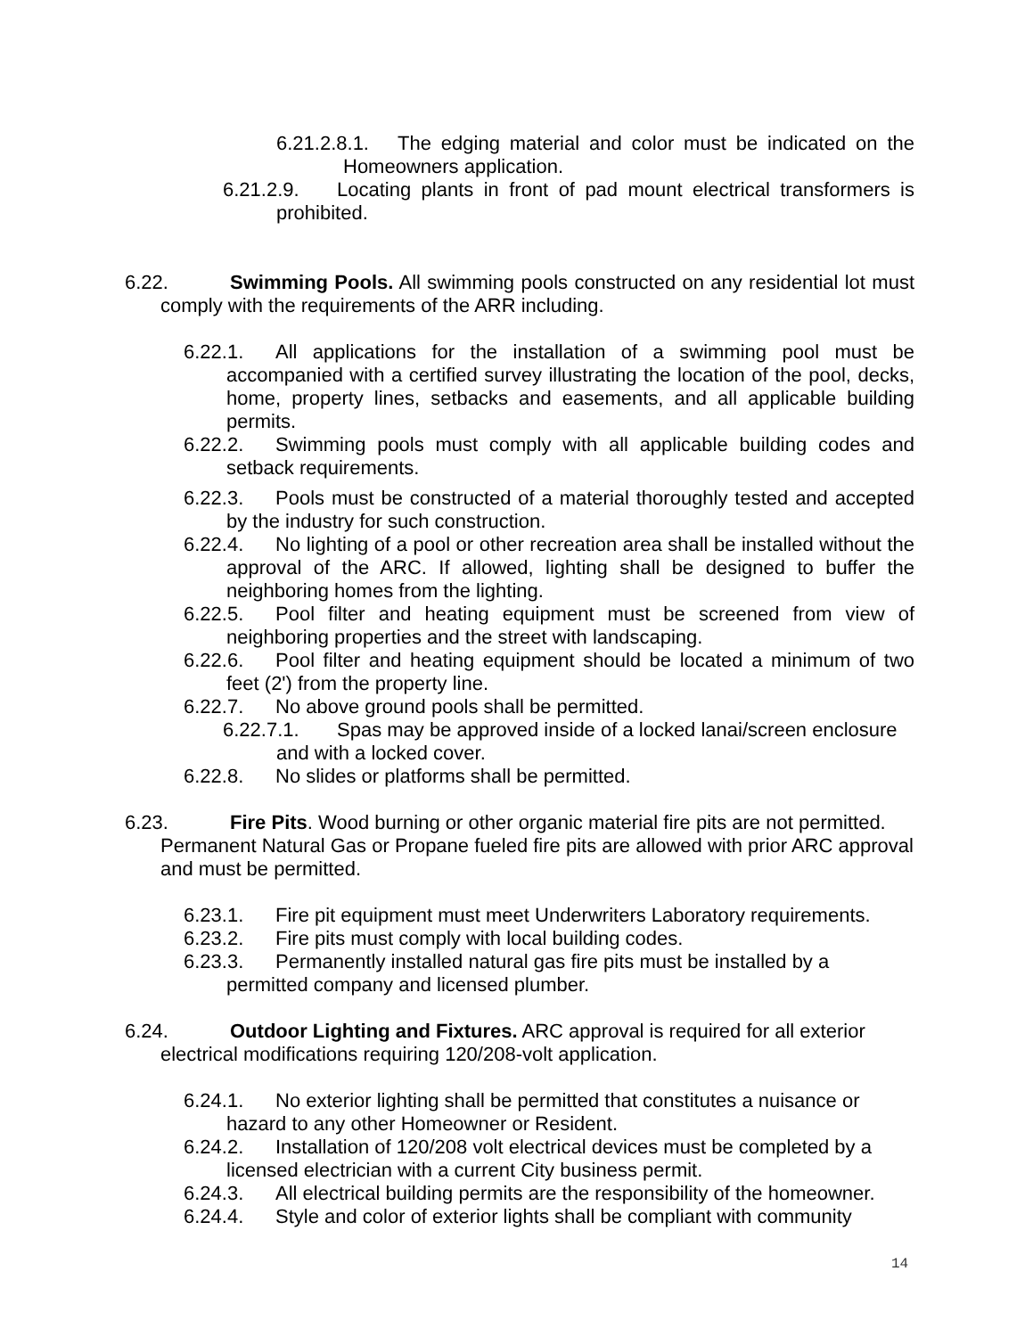6.21.2.8.1. The edging material and color must be indicated on the Homeowners application.
6.21.2.9. Locating plants in front of pad mount electrical transformers is prohibited.
6.22. Swimming Pools. All swimming pools constructed on any residential lot must comply with the requirements of the ARR including.
6.22.1. All applications for the installation of a swimming pool must be accompanied with a certified survey illustrating the location of the pool, decks, home, property lines, setbacks and easements, and all applicable building permits.
6.22.2. Swimming pools must comply with all applicable building codes and setback requirements.
6.22.3. Pools must be constructed of a material thoroughly tested and accepted by the industry for such construction.
6.22.4. No lighting of a pool or other recreation area shall be installed without the approval of the ARC. If allowed, lighting shall be designed to buffer the neighboring homes from the lighting.
6.22.5. Pool filter and heating equipment must be screened from view of neighboring properties and the street with landscaping.
6.22.6. Pool filter and heating equipment should be located a minimum of two feet (2') from the property line.
6.22.7. No above ground pools shall be permitted.
6.22.7.1. Spas may be approved inside of a locked lanai/screen enclosure and with a locked cover.
6.22.8. No slides or platforms shall be permitted.
6.23. Fire Pits. Wood burning or other organic material fire pits are not permitted. Permanent Natural Gas or Propane fueled fire pits are allowed with prior ARC approval and must be permitted.
6.23.1. Fire pit equipment must meet Underwriters Laboratory requirements.
6.23.2. Fire pits must comply with local building codes.
6.23.3. Permanently installed natural gas fire pits must be installed by a permitted company and licensed plumber.
6.24. Outdoor Lighting and Fixtures. ARC approval is required for all exterior electrical modifications requiring 120/208-volt application.
6.24.1. No exterior lighting shall be permitted that constitutes a nuisance or hazard to any other Homeowner or Resident.
6.24.2. Installation of 120/208 volt electrical devices must be completed by a licensed electrician with a current City business permit.
6.24.3. All electrical building permits are the responsibility of the homeowner.
6.24.4. Style and color of exterior lights shall be compliant with community
14